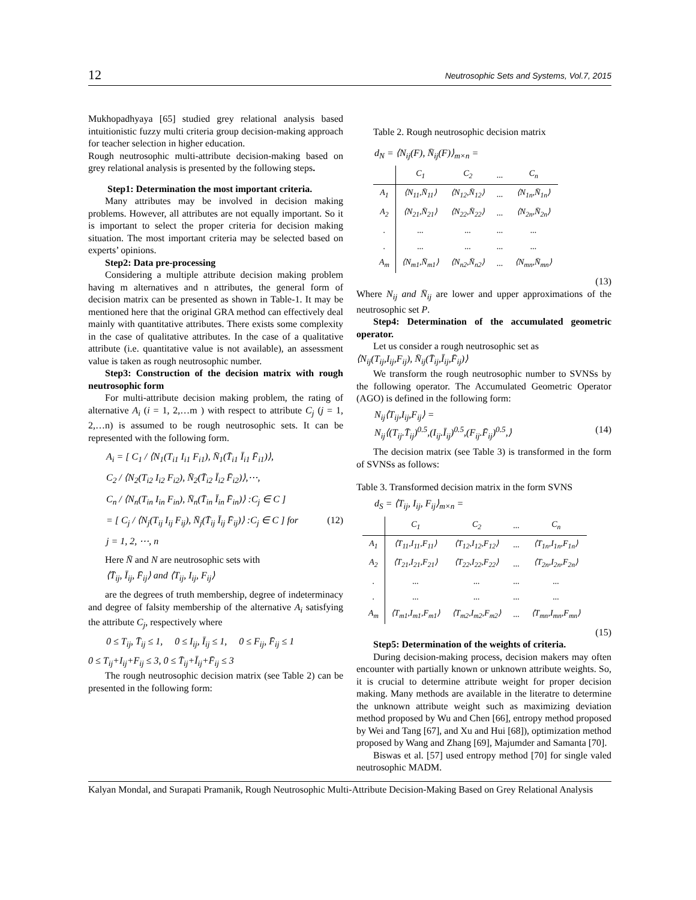12 Neutrosophic Sets and Systems, Vol.7, 2015
Mukhopadhyaya [65] studied grey relational analysis based intuitionistic fuzzy multi criteria group decision-making approach for teacher selection in higher education.
Rough neutrosophic multi-attribute decision-making based on grey relational analysis is presented by the following steps.
Step1: Determination the most important criteria.
Many attributes may be involved in decision making problems. However, all attributes are not equally important. So it is important to select the proper criteria for decision making situation. The most important criteria may be selected based on experts’ opinions.
Step2: Data pre-processing
Considering a multiple attribute decision making problem having m alternatives and n attributes, the general form of decision matrix can be presented as shown in Table-1. It may be mentioned here that the original GRA method can effectively deal mainly with quantitative attributes. There exists some complexity in the case of qualitative attributes. In the case of a qualitative attribute (i.e. quantitative value is not available), an assessment value is taken as rough neutrosophic number.
Step3: Construction of the decision matrix with rough neutrosophic form
For multi-attribute decision making problem, the rating of alternative A<sub>i</sub> (i = 1, 2,…m ) with respect to attribute C<sub>j</sub> (j = 1, 2,…n) is assumed to be rough neutrosophic sets. It can be represented with the following form.
A<sub>i</sub> = [ C<sub>1</sub> / ⟨N<sub>1</sub>(T<sub>i1</sub> I<sub>i1</sub> F<sub>i1</sub>), N̄<sub>1</sub>(T̄<sub>i1</sub> Ī<sub>i1</sub> F̄<sub>i1</sub>)⟩,
C<sub>2</sub> / ⟨N<sub>2</sub>(T<sub>i2</sub> I<sub>i2</sub> F<sub>i2</sub>), N̄<sub>2</sub>(T̄<sub>i2</sub> Ī<sub>i2</sub> F̄<sub>i2</sub>)⟩,⋯,
C<sub>n</sub> / ⟨N<sub>n</sub>(T<sub>in</sub> I<sub>in</sub> F<sub>in</sub>), N̄<sub>n</sub>(T̄<sub>in</sub> Ī<sub>in</sub> F̄<sub>in</sub>)⟩ :C<sub>j</sub> ∈ C ]
= [ C<sub>j</sub> / ⟨N<sub>j</sub>(T<sub>ij</sub> I<sub>ij</sub> F<sub>ij</sub>), N̄<sub>j</sub>(T̄<sub>ij</sub> Ī<sub>ij</sub> F̄<sub>ij</sub>)⟩ :C<sub>j</sub> ∈ C ] for (12)
j = 1, 2, ⋯, n
Here N̄ and N are neutrosophic sets with
⟨T̄<sub>ij</sub>, Ī<sub>ij</sub>, F̄<sub>ij</sub>⟩ and ⟨T<sub>ij</sub>, I<sub>ij</sub>, F<sub>ij</sub>⟩
are the degrees of truth membership, degree of indeterminacy and degree of falsity membership of the alternative A<sub>i</sub> satisfying the attribute C<sub>j</sub>, respectively where
0 ≤ T<sub>ij</sub>, T̄<sub>ij</sub> ≤ 1, 0 ≤ I<sub>ij</sub>, Ī<sub>ij</sub> ≤ 1, 0 ≤ F<sub>ij</sub>, F̄<sub>ij</sub> ≤ 1
0 ≤ T<sub>ij</sub>+I<sub>ij</sub>+F<sub>ij</sub> ≤ 3, 0 ≤ T̄<sub>ij</sub>+Ī<sub>ij</sub>+F̄<sub>ij</sub> ≤ 3
The rough neutrosophic decision matrix (see Table 2) can be presented in the following form:
Table 2. Rough neutrosophic decision matrix
d<sub>N</sub> = ⟨N<sub>ij</sub>(F), N̄<sub>ij</sub>(F)⟩<sub>m×n</sub> =
| | C<sub>1</sub> | C<sub>2</sub> | ... | C<sub>n</sub> |
| A<sub>1</sub> | ⟨N<sub>11</sub>,N̄<sub>11</sub>⟩ | ⟨N<sub>12</sub>,N̄<sub>12</sub>⟩ | ... | ⟨N<sub>1n</sub>,N̄<sub>1n</sub>⟩ |
| A<sub>2</sub> | ⟨N<sub>21</sub>,N̄<sub>21</sub>⟩ | ⟨N<sub>22</sub>,N̄<sub>22</sub>⟩ | ... | ⟨N<sub>2n</sub>,N̄<sub>2n</sub>⟩ |
| . | ... | ... | ... | ... |
| . | ... | ... | ... | ... |
| A<sub>m</sub> | ⟨N<sub>m1</sub>,N̄<sub>m1</sub>⟩ | ⟨N<sub>n2</sub>,N̄<sub>n2</sub>⟩ | ... | ⟨N<sub>mn</sub>,N̄<sub>mn</sub>⟩ |
(13)
Where N<sub>ij</sub> and N̄<sub>ij</sub> are lower and upper approximations of the neutrosophic set P.
Step4: Determination of the accumulated geometric operator.
Let us consider a rough neutrosophic set as
⟨N<sub>ij</sub>(T<sub>ij</sub>,I<sub>ij</sub>,F<sub>ij</sub>), N̄<sub>ij</sub>(T̄<sub>ij</sub>,Ī<sub>ij</sub>,F̄<sub>ij</sub>)⟩
We transform the rough neutrosophic number to SVNSs by the following operator. The Accumulated Geometric Operator (AGO) is defined in the following form:
N<sub>ij</sub>⟨T<sub>ij</sub>,I<sub>ij</sub>,F<sub>ij</sub>⟩ =
N<sub>ij</sub>⟨(T<sub>ij</sub>.T̄<sub>ij</sub>)<sup>0.5</sup>,(I<sub>ij</sub>.Ī<sub>ij</sub>)<sup>0.5</sup>,(F<sub>ij</sub>.F̄<sub>ij</sub>)<sup>0.5</sup>,⟩ (14)
The decision matrix (see Table 3) is transformed in the form of SVNSs as follows:
Table 3. Transformed decision matrix in the form SVNS
d<sub>S</sub> = ⟨T<sub>ij</sub>, I<sub>ij</sub>, F<sub>ij</sub>⟩<sub>m×n</sub> =
| | C<sub>1</sub> | C<sub>2</sub> | ... | C<sub>n</sub> |
| A<sub>1</sub> | ⟨T<sub>11</sub>,I<sub>11</sub>,F<sub>11</sub>⟩ | ⟨T<sub>12</sub>,I<sub>12</sub>,F<sub>12</sub>⟩ | ... | ⟨T<sub>1n</sub>,I<sub>1n</sub>,F<sub>1n</sub>⟩ |
| A<sub>2</sub> | ⟨T<sub>21</sub>,I<sub>21</sub>,F<sub>21</sub>⟩ | ⟨T<sub>22</sub>,I<sub>22</sub>,F<sub>22</sub>⟩ | ... | ⟨T<sub>2n</sub>,I<sub>2n</sub>,F<sub>2n</sub>⟩ |
| . | ... | ... | ... | ... |
| . | ... | ... | ... | ... |
| A<sub>m</sub> | ⟨T<sub>m1</sub>,I<sub>m1</sub>,F<sub>m1</sub>⟩ | ⟨T<sub>m2</sub>,I<sub>m2</sub>,F<sub>m2</sub>⟩ | ... | ⟨T<sub>mn</sub>,I<sub>mn</sub>,F<sub>mn</sub>⟩ |
(15)
Step5: Determination of the weights of criteria.
During decision-making process, decision makers may often encounter with partially known or unknown attribute weights. So, it is crucial to determine attribute weight for proper decision making. Many methods are available in the literatre to determine the unknown attribute weight such as maximizing deviation method proposed by Wu and Chen [66], entropy method proposed by Wei and Tang [67], and Xu and Hui [68]), optimization method proposed by Wang and Zhang [69], Majumder and Samanta [70].
Biswas et al. [57] used entropy method [70] for single valed neutrosophic MADM.
Kalyan Mondal, and Surapati Pramanik, Rough Neutrosophic Multi-Attribute Decision-Making Based on Grey Relational Analysis